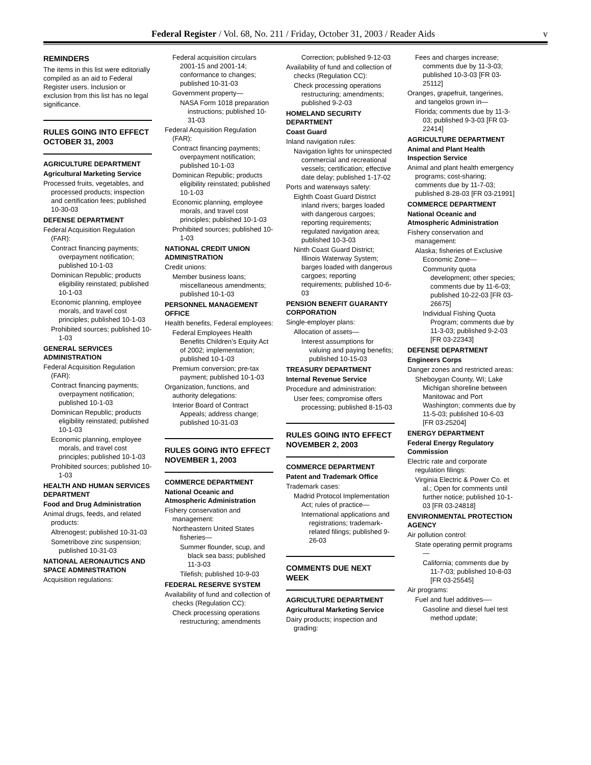Federal Register / Vol. 68, No. 211 / Friday, October 31, 2003 / Reader Aids v
REMINDERS
The items in this list were editorially compiled as an aid to Federal Register users. Inclusion or exclusion from this list has no legal significance.
RULES GOING INTO EFFECT OCTOBER 31, 2003
AGRICULTURE DEPARTMENT
Agricultural Marketing Service
Processed fruits, vegetables, and processed products; inspection and certification fees; published 10-30-03
DEFENSE DEPARTMENT
Federal Acquisition Regulation (FAR):
Contract financing payments; overpayment notification; published 10-1-03
Dominican Republic; products eligibility reinstated; published 10-1-03
Economic planning, employee morals, and travel cost principles; published 10-1-03
Prohibited sources; published 10-1-03
GENERAL SERVICES ADMINISTRATION
Federal Acquisition Regulation (FAR):
Contract financing payments; overpayment notification; published 10-1-03
Dominican Republic; products eligibility reinstated; published 10-1-03
Economic planning, employee morals, and travel cost principles; published 10-1-03
Prohibited sources; published 10-1-03
HEALTH AND HUMAN SERVICES DEPARTMENT
Food and Drug Administration
Animal drugs, feeds, and related products:
Altrenogest; published 10-31-03
Sometribove zinc suspension; published 10-31-03
NATIONAL AERONAUTICS AND SPACE ADMINISTRATION
Acquisition regulations:
Federal acquisition circulars 2001-15 and 2001-14; conformance to changes; published 10-31-03
Government property—
NASA Form 1018 preparation instructions; published 10-31-03
Federal Acquisition Regulation (FAR):
Contract financing payments; overpayment notification; published 10-1-03
Dominican Republic; products eligibility reinstated; published 10-1-03
Economic planning, employee morals, and travel cost principles; published 10-1-03
Prohibited sources; published 10-1-03
NATIONAL CREDIT UNION ADMINISTRATION
Credit unions:
Member business loans; miscellaneous amendments; published 10-1-03
PERSONNEL MANAGEMENT OFFICE
Health benefits, Federal employees:
Federal Employees Health Benefits Children’s Equity Act of 2002; implementation; published 10-1-03
Premium conversion; pre-tax payment; published 10-1-03
Organization, functions, and authority delegations:
Interior Board of Contract Appeals; address change; published 10-31-03
RULES GOING INTO EFFECT NOVEMBER 1, 2003
COMMERCE DEPARTMENT
National Oceanic and Atmospheric Administration
Fishery conservation and management:
Northeastern United States fisheries—
Summer flounder, scup, and black sea bass; published 11-3-03
Tilefish; published 10-9-03
FEDERAL RESERVE SYSTEM
Availability of fund and collection of checks (Regulation CC):
Check processing operations restructuring; amendments
Correction; published 9-12-03
Availability of fund and collection of checks (Regulation CC):
Check processing operations restructuring; amendments; published 9-2-03
HOMELAND SECURITY DEPARTMENT
Coast Guard
Inland navigation rules:
Navigation lights for uninspected commercial and recreational vessels; certification; effective date delay; published 1-17-02
Ports and waterways safety:
Eighth Coast Guard District inland rivers; barges loaded with dangerous cargoes; reporting requirements; regulated navigation area; published 10-3-03
Ninth Coast Guard District; Illinois Waterway System; barges loaded with dangerous cargoes; reporting requirements; published 10-6-03
PENSION BENEFIT GUARANTY CORPORATION
Single-employer plans:
Allocation of assets—
Interest assumptions for valuing and paying benefits; published 10-15-03
TREASURY DEPARTMENT
Internal Revenue Service
Procedure and administration:
User fees; compromise offers processing; published 8-15-03
RULES GOING INTO EFFECT NOVEMBER 2, 2003
COMMERCE DEPARTMENT
Patent and Trademark Office
Trademark cases:
Madrid Protocol Implementation Act; rules of practice—
International applications and registrations; trademark-related filings; published 9-26-03
COMMENTS DUE NEXT WEEK
AGRICULTURE DEPARTMENT
Agricultural Marketing Service
Dairy products; inspection and grading:
Fees and charges increase; comments due by 11-3-03; published 10-3-03 [FR 03-25112]
Oranges, grapefruit, tangerines, and tangelos grown in—
Florida; comments due by 11-3-03; published 9-3-03 [FR 03-22414]
AGRICULTURE DEPARTMENT
Animal and Plant Health Inspection Service
Animal and plant health emergency programs; cost-sharing; comments due by 11-7-03; published 8-28-03 [FR 03-21991]
COMMERCE DEPARTMENT
National Oceanic and Atmospheric Administration
Fishery conservation and management:
Alaska; fisheries of Exclusive Economic Zone—
Community quota development; other species; comments due by 11-6-03; published 10-22-03 [FR 03-26675]
Individual Fishing Quota Program; comments due by 11-3-03; published 9-2-03 [FR 03-22343]
DEFENSE DEPARTMENT
Engineers Corps
Danger zones and restricted areas:
Sheboygan County, WI; Lake Michigan shoreline between Manitowac and Port Washington; comments due by 11-5-03; published 10-6-03 [FR 03-25204]
ENERGY DEPARTMENT
Federal Energy Regulatory Commission
Electric rate and corporate regulation filings:
Virginia Electric & Power Co. et al.; Open for comments until further notice; published 10-1-03 [FR 03-24818]
ENVIRONMENTAL PROTECTION AGENCY
Air pollution control:
State operating permit programs—
California; comments due by 11-7-03; published 10-8-03 [FR 03-25545]
Air programs:
Fuel and fuel additives—-
Gasoline and diesel fuel test method update;